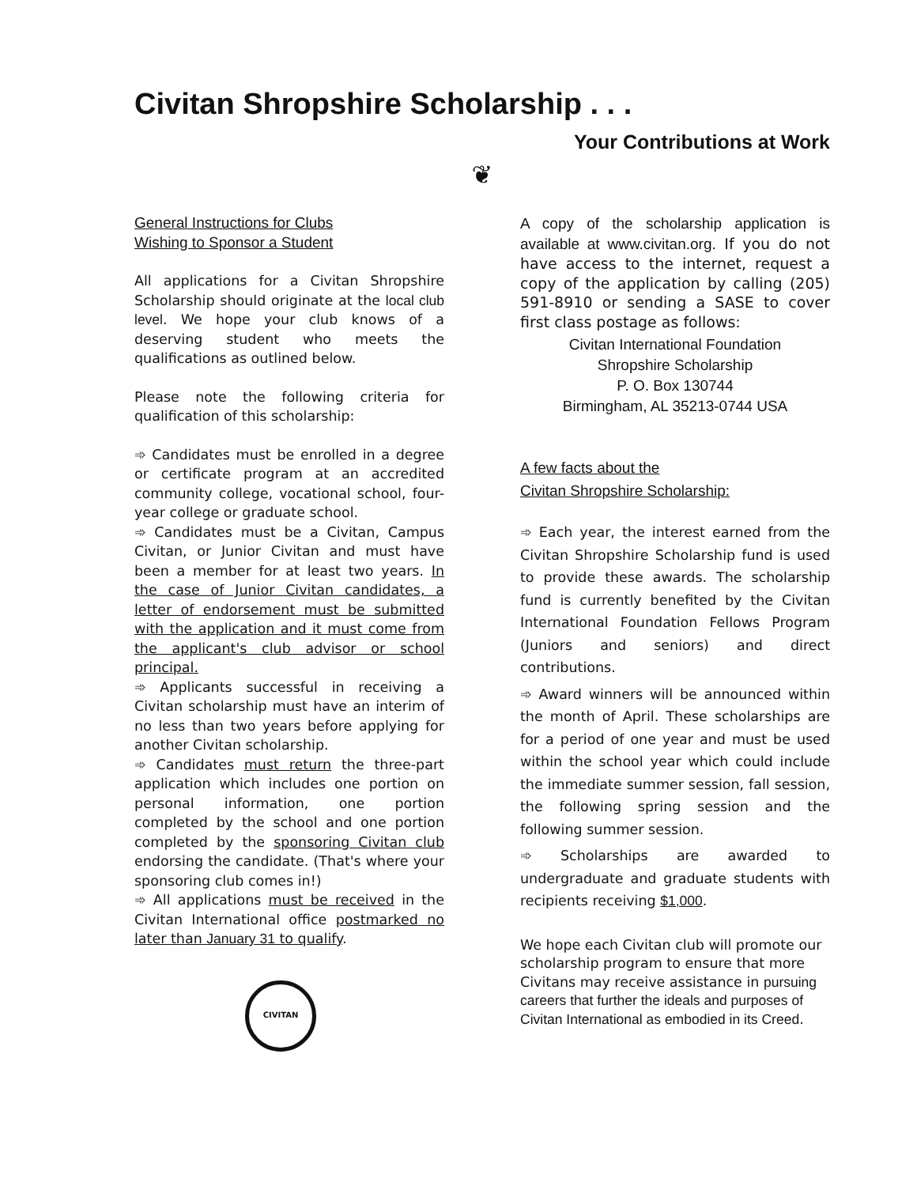Civitan Shropshire Scholarship . . .
Your Contributions at Work
❦
General Instructions for Clubs
Wishing to Sponsor a Student
All applications for a Civitan Shropshire Scholarship should originate at the local club level. We hope your club knows of a deserving student who meets the qualifications as outlined below.
Please note the following criteria for qualification of this scholarship:
➾ Candidates must be enrolled in a degree or certificate program at an accredited community college, vocational school, four-year college or graduate school.
➾ Candidates must be a Civitan, Campus Civitan, or Junior Civitan and must have been a member for at least two years. In the case of Junior Civitan candidates, a letter of endorsement must be submitted with the application and it must come from the applicant's club advisor or school principal.
➾ Applicants successful in receiving a Civitan scholarship must have an interim of no less than two years before applying for another Civitan scholarship.
➾ Candidates must return the three-part application which includes one portion on personal information, one portion completed by the school and one portion completed by the sponsoring Civitan club endorsing the candidate. (That's where your sponsoring club comes in!)
➾ All applications must be received in the Civitan International office postmarked no later than January 31 to qualify.
CIVITAN
A copy of the scholarship application is available at www.civitan.org. If you do not have access to the internet, request a copy of the application by calling (205) 591-8910 or sending a SASE to cover first class postage as follows:
Civitan International Foundation
Shropshire Scholarship
P. O. Box 130744
Birmingham, AL 35213-0744 USA
A few facts about the
Civitan Shropshire Scholarship:
➾ Each year, the interest earned from the Civitan Shropshire Scholarship fund is used to provide these awards. The scholarship fund is currently benefited by the Civitan International Foundation Fellows Program (Juniors and seniors) and direct contributions.
➾ Award winners will be announced within the month of April. These scholarships are for a period of one year and must be used within the school year which could include the immediate summer session, fall session, the following spring session and the following summer session.
➾ Scholarships are awarded to undergraduate and graduate students with recipients receiving $1,000.
We hope each Civitan club will promote our scholarship program to ensure that more Civitans may receive assistance in pursuing careers that further the ideals and purposes of Civitan International as embodied in its Creed.